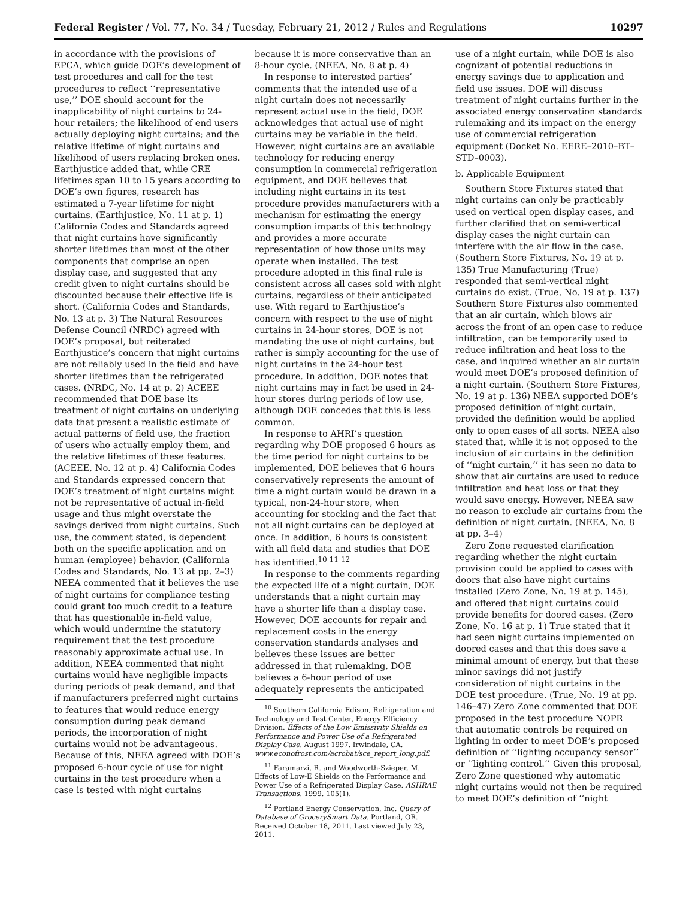Federal Register / Vol. 77, No. 34 / Tuesday, February 21, 2012 / Rules and Regulations 10297
in accordance with the provisions of EPCA, which guide DOE’s development of test procedures and call for the test procedures to reflect ‘‘representative use,’’ DOE should account for the inapplicability of night curtains to 24-hour retailers; the likelihood of end users actually deploying night curtains; and the relative lifetime of night curtains and likelihood of users replacing broken ones. Earthjustice added that, while CRE lifetimes span 10 to 15 years according to DOE’s own figures, research has estimated a 7-year lifetime for night curtains. (Earthjustice, No. 11 at p. 1) California Codes and Standards agreed that night curtains have significantly shorter lifetimes than most of the other components that comprise an open display case, and suggested that any credit given to night curtains should be discounted because their effective life is short. (California Codes and Standards, No. 13 at p. 3) The Natural Resources Defense Council (NRDC) agreed with DOE’s proposal, but reiterated Earthjustice’s concern that night curtains are not reliably used in the field and have shorter lifetimes than the refrigerated cases. (NRDC, No. 14 at p. 2) ACEEE recommended that DOE base its treatment of night curtains on underlying data that present a realistic estimate of actual patterns of field use, the fraction of users who actually employ them, and the relative lifetimes of these features. (ACEEE, No. 12 at p. 4) California Codes and Standards expressed concern that DOE’s treatment of night curtains might not be representative of actual in-field usage and thus might overstate the savings derived from night curtains. Such use, the comment stated, is dependent both on the specific application and on human (employee) behavior. (California Codes and Standards, No. 13 at pp. 2–3) NEEA commented that it believes the use of night curtains for compliance testing could grant too much credit to a feature that has questionable in-field value, which would undermine the statutory requirement that the test procedure reasonably approximate actual use. In addition, NEEA commented that night curtains would have negligible impacts during periods of peak demand, and that if manufacturers preferred night curtains to features that would reduce energy consumption during peak demand periods, the incorporation of night curtains would not be advantageous. Because of this, NEEA agreed with DOE’s proposed 6-hour cycle of use for night curtains in the test procedure when a case is tested with night curtains
because it is more conservative than an 8-hour cycle. (NEEA, No. 8 at p. 4)
In response to interested parties’ comments that the intended use of a night curtain does not necessarily represent actual use in the field, DOE acknowledges that actual use of night curtains may be variable in the field. However, night curtains are an available technology for reducing energy consumption in commercial refrigeration equipment, and DOE believes that including night curtains in its test procedure provides manufacturers with a mechanism for estimating the energy consumption impacts of this technology and provides a more accurate representation of how those units may operate when installed. The test procedure adopted in this final rule is consistent across all cases sold with night curtains, regardless of their anticipated use. With regard to Earthjustice’s concern with respect to the use of night curtains in 24-hour stores, DOE is not mandating the use of night curtains, but rather is simply accounting for the use of night curtains in the 24-hour test procedure. In addition, DOE notes that night curtains may in fact be used in 24-hour stores during periods of low use, although DOE concedes that this is less common.
In response to AHRI’s question regarding why DOE proposed 6 hours as the time period for night curtains to be implemented, DOE believes that 6 hours conservatively represents the amount of time a night curtain would be drawn in a typical, non-24-hour store, when accounting for stocking and the fact that not all night curtains can be deployed at once. In addition, 6 hours is consistent with all field data and studies that DOE has identified.<sup>10 11 12</sup>
In response to the comments regarding the expected life of a night curtain, DOE understands that a night curtain may have a shorter life than a display case. However, DOE accounts for repair and replacement costs in the energy conservation standards analyses and believes these issues are better addressed in that rulemaking. DOE believes a 6-hour period of use adequately represents the anticipated
<sup>10</sup> Southern California Edison, Refrigeration and Technology and Test Center, Energy Efficiency Division. Effects of the Low Emissivity Shields on Performance and Power Use of a Refrigerated Display Case. August 1997. Irwindale, CA. www.econofrost.com/acrobat/sce_report_long.pdf.
<sup>11</sup> Faramarzi, R. and Woodworth-Szieper, M. Effects of Low-E Shields on the Performance and Power Use of a Refrigerated Display Case. ASHRAE Transactions. 1999. 105(1).
<sup>12</sup> Portland Energy Conservation, Inc. Query of Database of GrocerySmart Data. Portland, OR. Received October 18, 2011. Last viewed July 23, 2011.
use of a night curtain, while DOE is also cognizant of potential reductions in energy savings due to application and field use issues. DOE will discuss treatment of night curtains further in the associated energy conservation standards rulemaking and its impact on the energy use of commercial refrigeration equipment (Docket No. EERE–2010–BT–STD–0003).
b. Applicable Equipment
Southern Store Fixtures stated that night curtains can only be practicably used on vertical open display cases, and further clarified that on semi-vertical display cases the night curtain can interfere with the air flow in the case. (Southern Store Fixtures, No. 19 at p. 135) True Manufacturing (True) responded that semi-vertical night curtains do exist. (True, No. 19 at p. 137) Southern Store Fixtures also commented that an air curtain, which blows air across the front of an open case to reduce infiltration, can be temporarily used to reduce infiltration and heat loss to the case, and inquired whether an air curtain would meet DOE’s proposed definition of a night curtain. (Southern Store Fixtures, No. 19 at p. 136) NEEA supported DOE’s proposed definition of night curtain, provided the definition would be applied only to open cases of all sorts. NEEA also stated that, while it is not opposed to the inclusion of air curtains in the definition of ‘‘night curtain,’’ it has seen no data to show that air curtains are used to reduce infiltration and heat loss or that they would save energy. However, NEEA saw no reason to exclude air curtains from the definition of night curtain. (NEEA, No. 8 at pp. 3–4)
Zero Zone requested clarification regarding whether the night curtain provision could be applied to cases with doors that also have night curtains installed (Zero Zone, No. 19 at p. 145), and offered that night curtains could provide benefits for doored cases. (Zero Zone, No. 16 at p. 1) True stated that it had seen night curtains implemented on doored cases and that this does save a minimal amount of energy, but that these minor savings did not justify consideration of night curtains in the DOE test procedure. (True, No. 19 at pp. 146–47) Zero Zone commented that DOE proposed in the test procedure NOPR that automatic controls be required on lighting in order to meet DOE’s proposed definition of ‘‘lighting occupancy sensor’’ or ‘‘lighting control.’’ Given this proposal, Zero Zone questioned why automatic night curtains would not then be required to meet DOE’s definition of ‘‘night